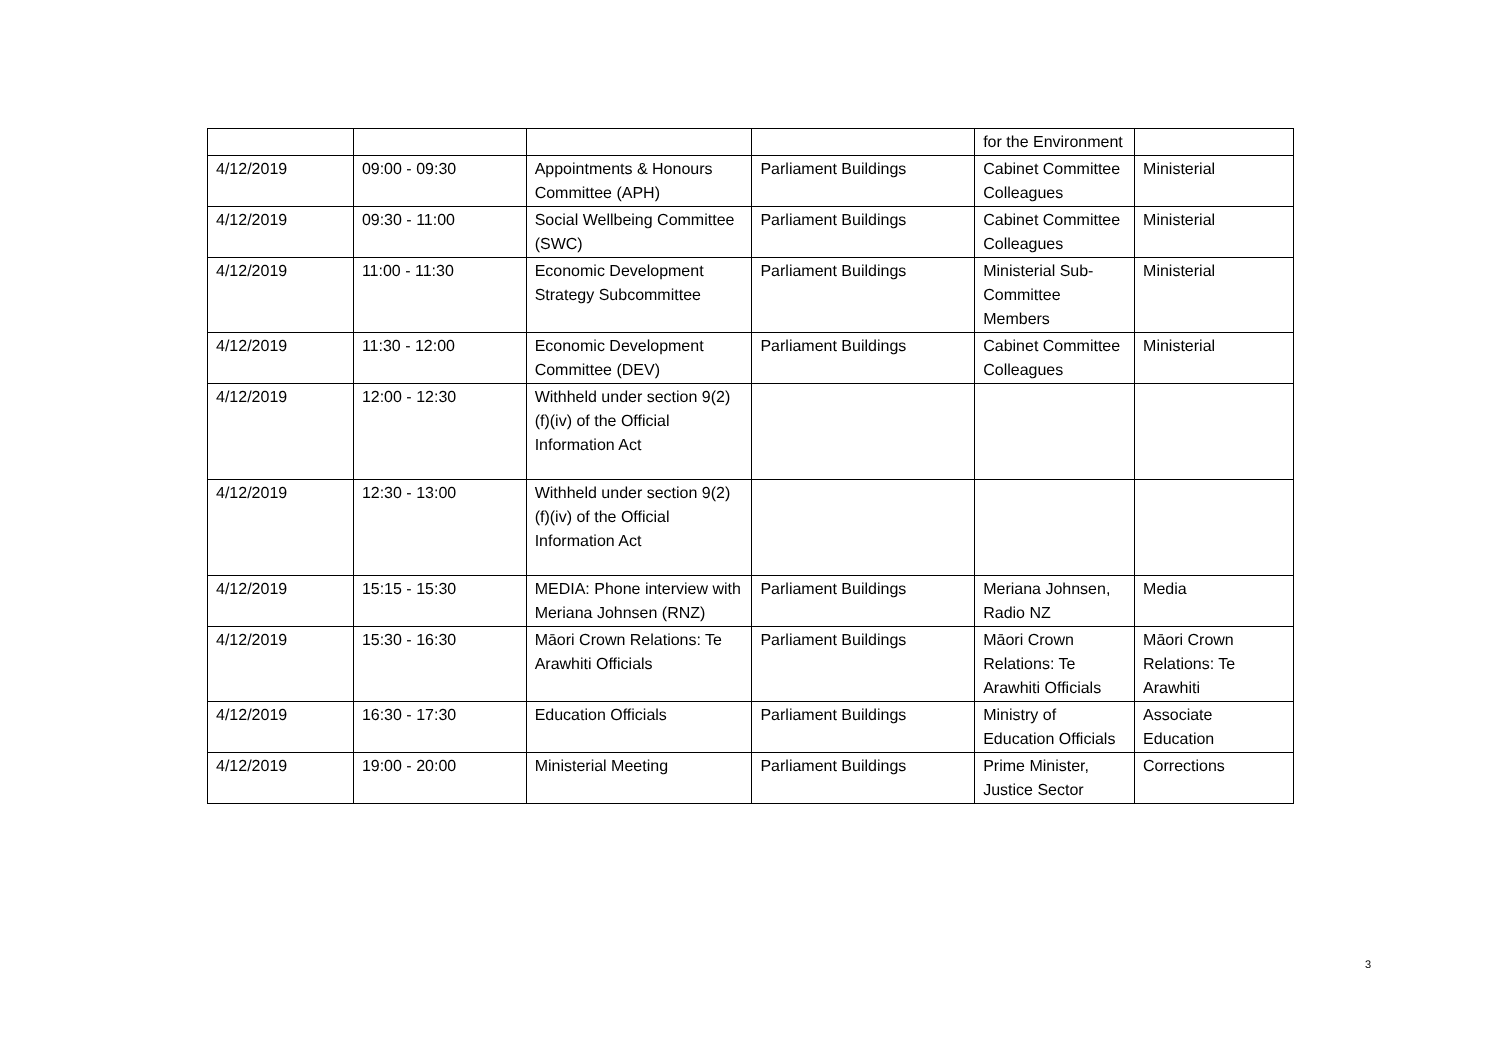| | | | | for the Environment | |
| 4/12/2019 | 09:00 - 09:30 | Appointments & Honours Committee (APH) | Parliament Buildings | Cabinet Committee Colleagues | Ministerial |
| 4/12/2019 | 09:30 - 11:00 | Social Wellbeing Committee (SWC) | Parliament Buildings | Cabinet Committee Colleagues | Ministerial |
| 4/12/2019 | 11:00 - 11:30 | Economic Development Strategy Subcommittee | Parliament Buildings | Ministerial Sub-Committee Members | Ministerial |
| 4/12/2019 | 11:30 - 12:00 | Economic Development Committee (DEV) | Parliament Buildings | Cabinet Committee Colleagues | Ministerial |
| 4/12/2019 | 12:00 - 12:30 | Withheld under section 9(2)(f)(iv) of the Official Information Act | | | |
| 4/12/2019 | 12:30 - 13:00 | Withheld under section 9(2)(f)(iv) of the Official Information Act | | | |
| 4/12/2019 | 15:15 - 15:30 | MEDIA: Phone interview with Meriana Johnsen (RNZ) | Parliament Buildings | Meriana Johnsen, Radio NZ | Media |
| 4/12/2019 | 15:30 - 16:30 | Māori Crown Relations: Te Arawhiti Officials | Parliament Buildings | Māori Crown Relations: Te Arawhiti Officials | Māori Crown Relations: Te Arawhiti |
| 4/12/2019 | 16:30 - 17:30 | Education Officials | Parliament Buildings | Ministry of Education Officials | Associate Education |
| 4/12/2019 | 19:00 - 20:00 | Ministerial Meeting | Parliament Buildings | Prime Minister, Justice Sector | Corrections |
3